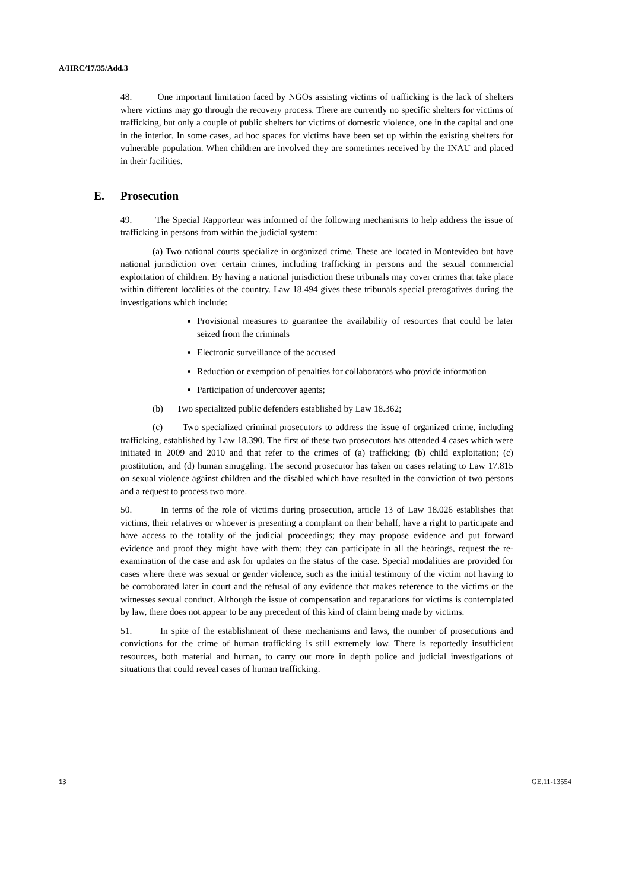A/HRC/17/35/Add.3
48. One important limitation faced by NGOs assisting victims of trafficking is the lack of shelters where victims may go through the recovery process. There are currently no specific shelters for victims of trafficking, but only a couple of public shelters for victims of domestic violence, one in the capital and one in the interior. In some cases, ad hoc spaces for victims have been set up within the existing shelters for vulnerable population. When children are involved they are sometimes received by the INAU and placed in their facilities.
E. Prosecution
49. The Special Rapporteur was informed of the following mechanisms to help address the issue of trafficking in persons from within the judicial system:
(a) Two national courts specialize in organized crime. These are located in Montevideo but have national jurisdiction over certain crimes, including trafficking in persons and the sexual commercial exploitation of children. By having a national jurisdiction these tribunals may cover crimes that take place within different localities of the country. Law 18.494 gives these tribunals special prerogatives during the investigations which include:
Provisional measures to guarantee the availability of resources that could be later seized from the criminals
Electronic surveillance of the accused
Reduction or exemption of penalties for collaborators who provide information
Participation of undercover agents;
(b) Two specialized public defenders established by Law 18.362;
(c) Two specialized criminal prosecutors to address the issue of organized crime, including trafficking, established by Law 18.390. The first of these two prosecutors has attended 4 cases which were initiated in 2009 and 2010 and that refer to the crimes of (a) trafficking; (b) child exploitation; (c) prostitution, and (d) human smuggling. The second prosecutor has taken on cases relating to Law 17.815 on sexual violence against children and the disabled which have resulted in the conviction of two persons and a request to process two more.
50. In terms of the role of victims during prosecution, article 13 of Law 18.026 establishes that victims, their relatives or whoever is presenting a complaint on their behalf, have a right to participate and have access to the totality of the judicial proceedings; they may propose evidence and put forward evidence and proof they might have with them; they can participate in all the hearings, request the re-examination of the case and ask for updates on the status of the case. Special modalities are provided for cases where there was sexual or gender violence, such as the initial testimony of the victim not having to be corroborated later in court and the refusal of any evidence that makes reference to the victims or the witnesses sexual conduct. Although the issue of compensation and reparations for victims is contemplated by law, there does not appear to be any precedent of this kind of claim being made by victims.
51. In spite of the establishment of these mechanisms and laws, the number of prosecutions and convictions for the crime of human trafficking is still extremely low. There is reportedly insufficient resources, both material and human, to carry out more in depth police and judicial investigations of situations that could reveal cases of human trafficking.
13 GE.11-13554